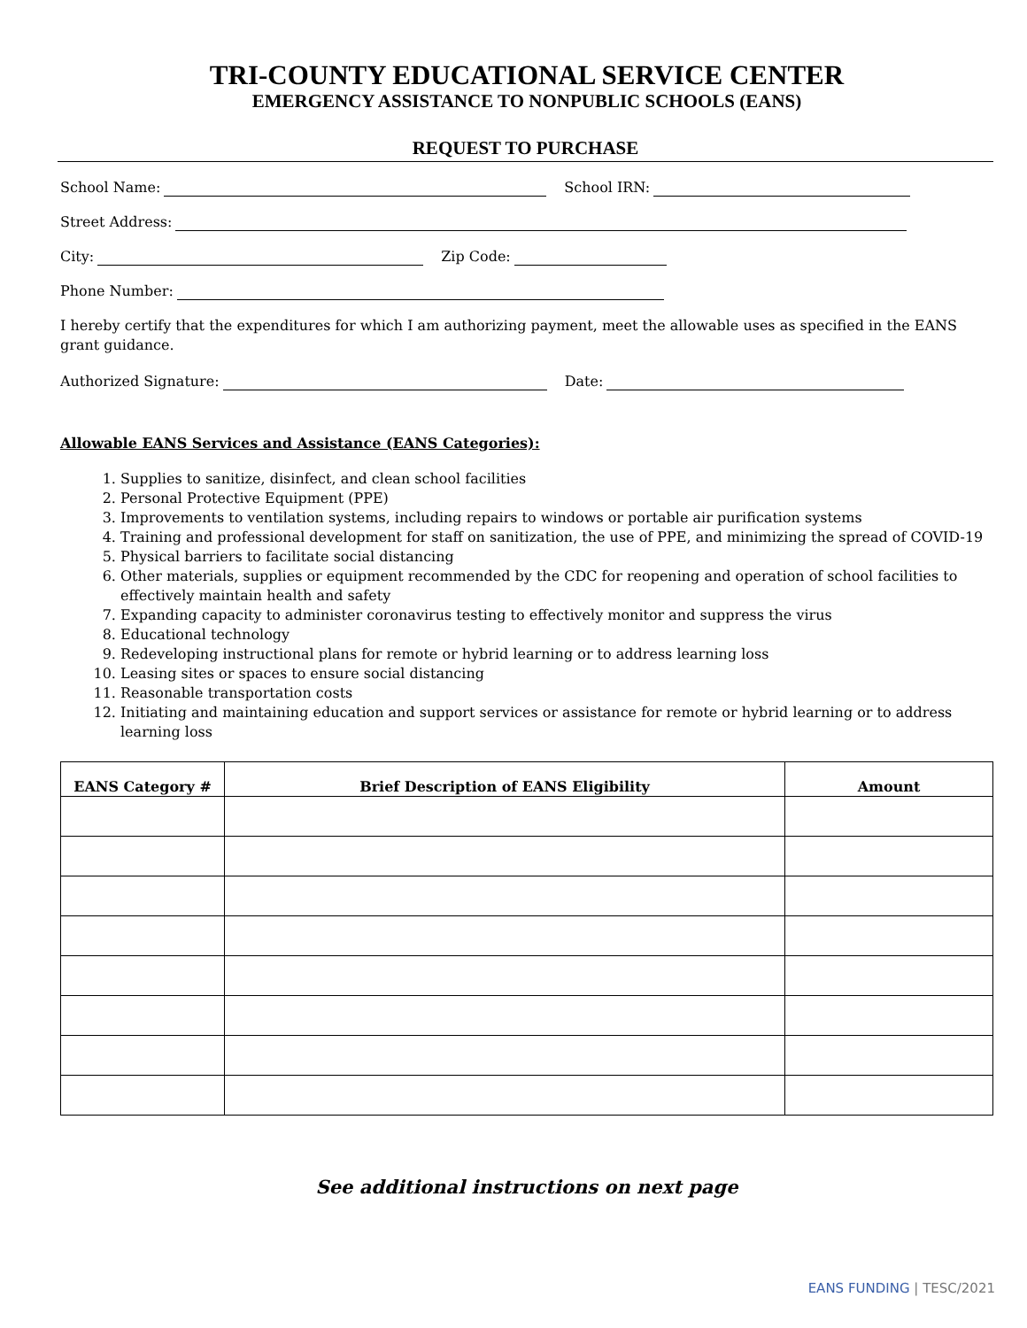TRI-COUNTY EDUCATIONAL SERVICE CENTER
EMERGENCY ASSISTANCE TO NONPUBLIC SCHOOLS (EANS)
REQUEST TO PURCHASE
School Name: School IRN:
Street Address:
City: Zip Code:
Phone Number:
I hereby certify that the expenditures for which I am authorizing payment, meet the allowable uses as specified in the EANS grant guidance.
Authorized Signature: Date:
Allowable EANS Services and Assistance (EANS Categories):
1. Supplies to sanitize, disinfect, and clean school facilities
2. Personal Protective Equipment (PPE)
3. Improvements to ventilation systems, including repairs to windows or portable air purification systems
4. Training and professional development for staff on sanitization, the use of PPE, and minimizing the spread of COVID-19
5. Physical barriers to facilitate social distancing
6. Other materials, supplies or equipment recommended by the CDC for reopening and operation of school facilities to effectively maintain health and safety
7. Expanding capacity to administer coronavirus testing to effectively monitor and suppress the virus
8. Educational technology
9. Redeveloping instructional plans for remote or hybrid learning or to address learning loss
10. Leasing sites or spaces to ensure social distancing
11. Reasonable transportation costs
12. Initiating and maintaining education and support services or assistance for remote or hybrid learning or to address learning loss
| EANS Category # | Brief Description of EANS Eligibility | Amount |
| --- | --- | --- |
See additional instructions on next page
EANS FUNDING | TESC/2021